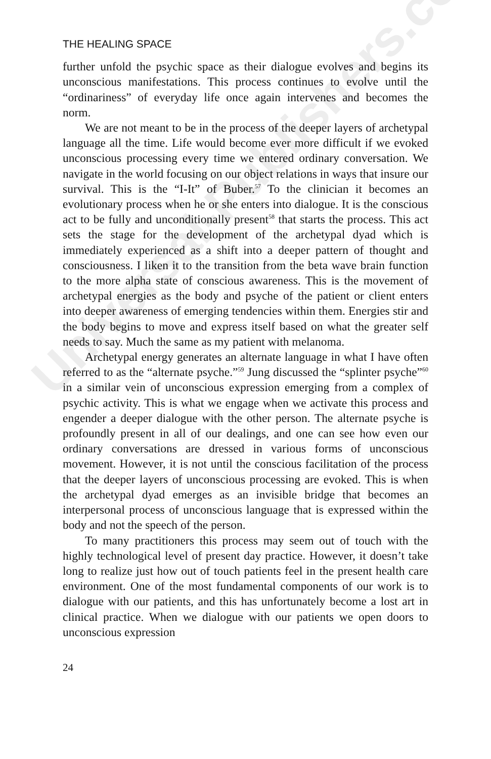Universal-Publishers.com
THE HEALING SPACE
further unfold the psychic space as their dialogue evolves and begins its unconscious manifestations. This process continues to evolve until the “ordinariness” of everyday life once again intervenes and becomes the norm.
We are not meant to be in the process of the deeper layers of archetypal language all the time. Life would become ever more difficult if we evoked unconscious processing every time we entered ordinary conversation. We navigate in the world focusing on our object relations in ways that insure our survival. This is the “I-It” of Buber.<sup>57</sup> To the clinician it becomes an evolutionary process when he or she enters into dialogue. It is the conscious act to be fully and unconditionally present<sup>58</sup> that starts the process. This act sets the stage for the development of the archetypal dyad which is immediately experienced as a shift into a deeper pattern of thought and consciousness. I liken it to the transition from the beta wave brain function to the more alpha state of conscious awareness. This is the movement of archetypal energies as the body and psyche of the patient or client enters into deeper awareness of emerging tendencies within them. Energies stir and the body begins to move and express itself based on what the greater self needs to say. Much the same as my patient with melanoma.
Archetypal energy generates an alternate language in what I have often referred to as the “alternate psyche.”<sup>59</sup> Jung discussed the “splinter psyche”<sup>60</sup> in a similar vein of unconscious expression emerging from a complex of psychic activity. This is what we engage when we activate this process and engender a deeper dialogue with the other person. The alternate psyche is profoundly present in all of our dealings, and one can see how even our ordinary conversations are dressed in various forms of unconscious movement. However, it is not until the conscious facilitation of the process that the deeper layers of unconscious processing are evoked. This is when the archetypal dyad emerges as an invisible bridge that becomes an interpersonal process of unconscious language that is expressed within the body and not the speech of the person.
To many practitioners this process may seem out of touch with the highly technological level of present day practice. However, it doesn’t take long to realize just how out of touch patients feel in the present health care environment. One of the most fundamental components of our work is to dialogue with our patients, and this has unfortunately become a lost art in clinical practice. When we dialogue with our patients we open doors to unconscious expression
24